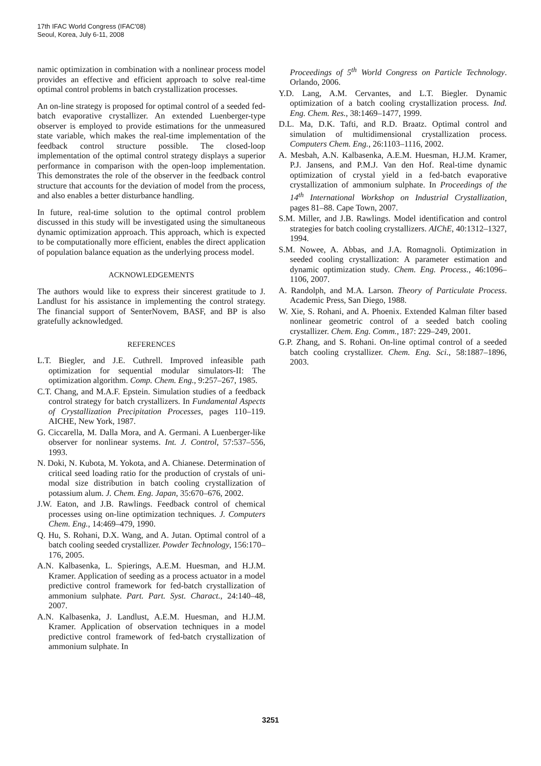17th IFAC World Congress (IFAC'08)
Seoul, Korea, July 6-11, 2008
namic optimization in combination with a nonlinear process model provides an effective and efficient approach to solve real-time optimal control problems in batch crystallization processes.
An on-line strategy is proposed for optimal control of a seeded fed-batch evaporative crystallizer. An extended Luenberger-type observer is employed to provide estimations for the unmeasured state variable, which makes the real-time implementation of the feedback control structure possible. The closed-loop implementation of the optimal control strategy displays a superior performance in comparison with the open-loop implementation. This demonstrates the role of the observer in the feedback control structure that accounts for the deviation of model from the process, and also enables a better disturbance handling.
In future, real-time solution to the optimal control problem discussed in this study will be investigated using the simultaneous dynamic optimization approach. This approach, which is expected to be computationally more efficient, enables the direct application of population balance equation as the underlying process model.
ACKNOWLEDGEMENTS
The authors would like to express their sincerest gratitude to J. Landlust for his assistance in implementing the control strategy. The financial support of SenterNovem, BASF, and BP is also gratefully acknowledged.
REFERENCES
L.T. Biegler, and J.E. Cuthrell. Improved infeasible path optimization for sequential modular simulators-II: The optimization algorithm. Comp. Chem. Eng., 9:257–267, 1985.
C.T. Chang, and M.A.F. Epstein. Simulation studies of a feedback control strategy for batch crystallizers. In Fundamental Aspects of Crystallization Precipitation Processes, pages 110–119. AICHE, New York, 1987.
G. Ciccarella, M. Dalla Mora, and A. Germani. A Luenberger-like observer for nonlinear systems. Int. J. Control, 57:537–556, 1993.
N. Doki, N. Kubota, M. Yokota, and A. Chianese. Determination of critical seed loading ratio for the production of crystals of uni-modal size distribution in batch cooling crystallization of potassium alum. J. Chem. Eng. Japan, 35:670–676, 2002.
J.W. Eaton, and J.B. Rawlings. Feedback control of chemical processes using on-line optimization techniques. J. Computers Chem. Eng., 14:469–479, 1990.
Q. Hu, S. Rohani, D.X. Wang, and A. Jutan. Optimal control of a batch cooling seeded crystallizer. Powder Technology, 156:170–176, 2005.
A.N. Kalbasenka, L. Spierings, A.E.M. Huesman, and H.J.M. Kramer. Application of seeding as a process actuator in a model predictive control framework for fed-batch crystallization of ammonium sulphate. Part. Part. Syst. Charact., 24:140–48, 2007.
A.N. Kalbasenka, J. Landlust, A.E.M. Huesman, and H.J.M. Kramer. Application of observation techniques in a model predictive control framework of fed-batch crystallization of ammonium sulphate. In
Proceedings of 5<sup>th</sup> World Congress on Particle Technology. Orlando, 2006.
Y.D. Lang, A.M. Cervantes, and L.T. Biegler. Dynamic optimization of a batch cooling crystallization process. Ind. Eng. Chem. Res., 38:1469–1477, 1999.
D.L. Ma, D.K. Tafti, and R.D. Braatz. Optimal control and simulation of multidimensional crystallization process. Computers Chem. Eng., 26:1103–1116, 2002.
A. Mesbah, A.N. Kalbasenka, A.E.M. Huesman, H.J.M. Kramer, P.J. Jansens, and P.M.J. Van den Hof. Real-time dynamic optimization of crystal yield in a fed-batch evaporative crystallization of ammonium sulphate. In Proceedings of the 14<sup>th</sup> International Workshop on Industrial Crystallization, pages 81–88. Cape Town, 2007.
S.M. Miller, and J.B. Rawlings. Model identification and control strategies for batch cooling crystallizers. AIChE, 40:1312–1327, 1994.
S.M. Nowee, A. Abbas, and J.A. Romagnoli. Optimization in seeded cooling crystallization: A parameter estimation and dynamic optimization study. Chem. Eng. Process., 46:1096–1106, 2007.
A. Randolph, and M.A. Larson. Theory of Particulate Process. Academic Press, San Diego, 1988.
W. Xie, S. Rohani, and A. Phoenix. Extended Kalman filter based nonlinear geometric control of a seeded batch cooling crystallizer. Chem. Eng. Comm., 187: 229–249, 2001.
G.P. Zhang, and S. Rohani. On-line optimal control of a seeded batch cooling crystallizer. Chem. Eng. Sci., 58:1887–1896, 2003.
3251